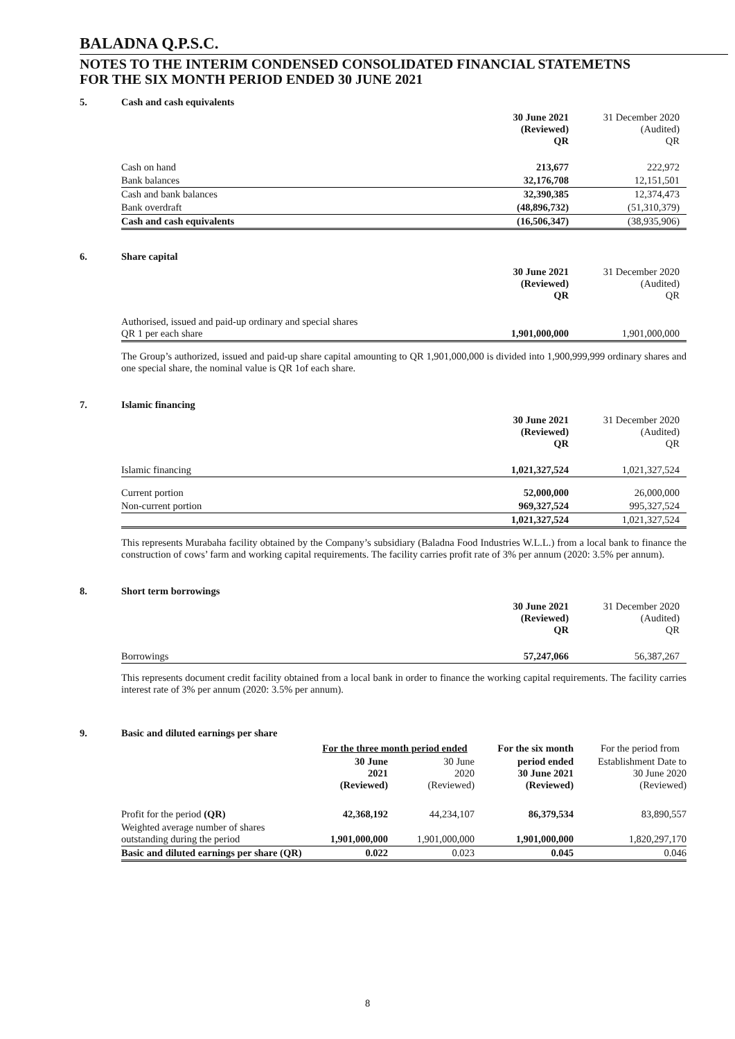BALADNA Q.P.S.C.
NOTES TO THE INTERIM CONDENSED CONSOLIDATED FINANCIAL STATEMETNS
FOR THE SIX MONTH PERIOD ENDED 30 JUNE 2021
5. Cash and cash equivalents
| | 30 June 2021 (Reviewed) QR | 31 December 2020 (Audited) QR |
| Cash on hand | 213,677 | 222,972 |
| Bank balances | 32,176,708 | 12,151,501 |
| Cash and bank balances | 32,390,385 | 12,374,473 |
| Bank overdraft | (48,896,732) | (51,310,379) |
| Cash and cash equivalents | (16,506,347) | (38,935,906) |
6. Share capital
| | 30 June 2021 (Reviewed) QR | 31 December 2020 (Audited) QR |
| Authorised, issued and paid-up ordinary and special shares QR 1 per each share | 1,901,000,000 | 1,901,000,000 |
The Group’s authorized, issued and paid-up share capital amounting to QR 1,901,000,000 is divided into 1,900,999,999 ordinary shares and one special share, the nominal value is QR 1of each share.
7. Islamic financing
| | 30 June 2021 (Reviewed) QR | 31 December 2020 (Audited) QR |
| Islamic financing | 1,021,327,524 | 1,021,327,524 |
| Current portion | 52,000,000 | 26,000,000 |
| Non-current portion | 969,327,524 | 995,327,524 |
| | 1,021,327,524 | 1,021,327,524 |
This represents Murabaha facility obtained by the Company’s subsidiary (Baladna Food Industries W.L.L.) from a local bank to finance the construction of cows’ farm and working capital requirements. The facility carries profit rate of 3% per annum (2020: 3.5% per annum).
8. Short term borrowings
| | 30 June 2021 (Reviewed) QR | 31 December 2020 (Audited) QR |
| Borrowings | 57,247,066 | 56,387,267 |
This represents document credit facility obtained from a local bank in order to finance the working capital requirements. The facility carries interest rate of 3% per annum (2020: 3.5% per annum).
9. Basic and diluted earnings per share
| | For the three month period ended | | For the six month | For the period from |
| | 30 June 2021 (Reviewed) | 30 June 2020 (Reviewed) | period ended 30 June 2021 (Reviewed) | Establishment Date to 30 June 2020 (Reviewed) |
| Profit for the period (QR) | 42,368,192 | 44,234,107 | 86,379,534 | 83,890,557 |
| Weighted average number of shares outstanding during the period | 1,901,000,000 | 1,901,000,000 | 1,901,000,000 | 1,820,297,170 |
| Basic and diluted earnings per share (QR) | 0.022 | 0.023 | 0.045 | 0.046 |
8